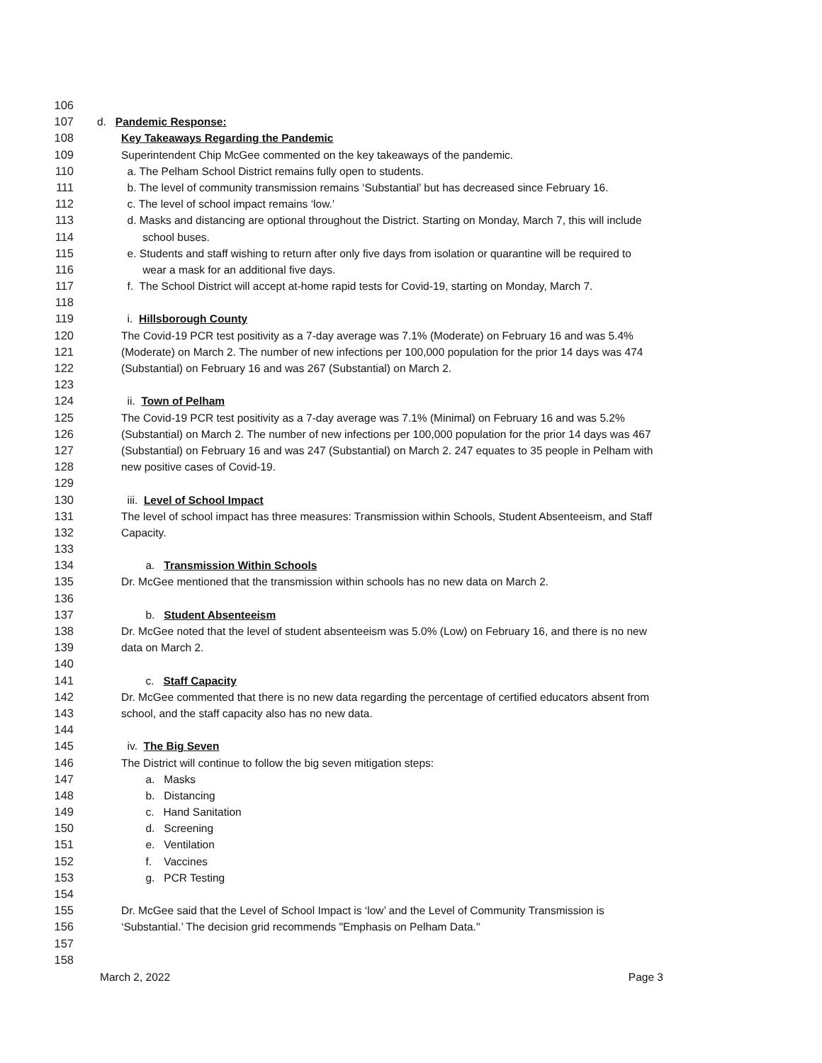106
107 d. Pandemic Response:
108 Key Takeaways Regarding the Pandemic
109 Superintendent Chip McGee commented on the key takeaways of the pandemic.
110 a. The Pelham School District remains fully open to students.
111 b. The level of community transmission remains ‘Substantial’ but has decreased since February 16.
112 c. The level of school impact remains ‘low.’
113 d. Masks and distancing are optional throughout the District. Starting on Monday, March 7, this will include
114 school buses.
115 e. Students and staff wishing to return after only five days from isolation or quarantine will be required to
116 wear a mask for an additional five days.
117 f. The School District will accept at-home rapid tests for Covid-19, starting on Monday, March 7.
118
119 i. Hillsborough County
120 The Covid-19 PCR test positivity as a 7-day average was 7.1% (Moderate) on February 16 and was 5.4%
121 (Moderate) on March 2. The number of new infections per 100,000 population for the prior 14 days was 474
122 (Substantial) on February 16 and was 267 (Substantial) on March 2.
123
124 ii. Town of Pelham
125 The Covid-19 PCR test positivity as a 7-day average was 7.1% (Minimal) on February 16 and was 5.2%
126 (Substantial) on March 2. The number of new infections per 100,000 population for the prior 14 days was 467
127 (Substantial) on February 16 and was 247 (Substantial) on March 2. 247 equates to 35 people in Pelham with
128 new positive cases of Covid-19.
129
130 iii. Level of School Impact
131 The level of school impact has three measures: Transmission within Schools, Student Absenteeism, and Staff
132 Capacity.
133
134 a. Transmission Within Schools
135 Dr. McGee mentioned that the transmission within schools has no new data on March 2.
136
137 b. Student Absenteeism
138 Dr. McGee noted that the level of student absenteeism was 5.0% (Low) on February 16, and there is no new
139 data on March 2.
140
141 c. Staff Capacity
142 Dr. McGee commented that there is no new data regarding the percentage of certified educators absent from
143 school, and the staff capacity also has no new data.
144
145 iv. The Big Seven
146 The District will continue to follow the big seven mitigation steps:
147 a. Masks
148 b. Distancing
149 c. Hand Sanitation
150 d. Screening
151 e. Ventilation
152 f. Vaccines
153 g. PCR Testing
154
155 Dr. McGee said that the Level of School Impact is ‘low’ and the Level of Community Transmission is
156 ‘Substantial.’ The decision grid recommends "Emphasis on Pelham Data."
157
158
March 2, 2022 Page 3